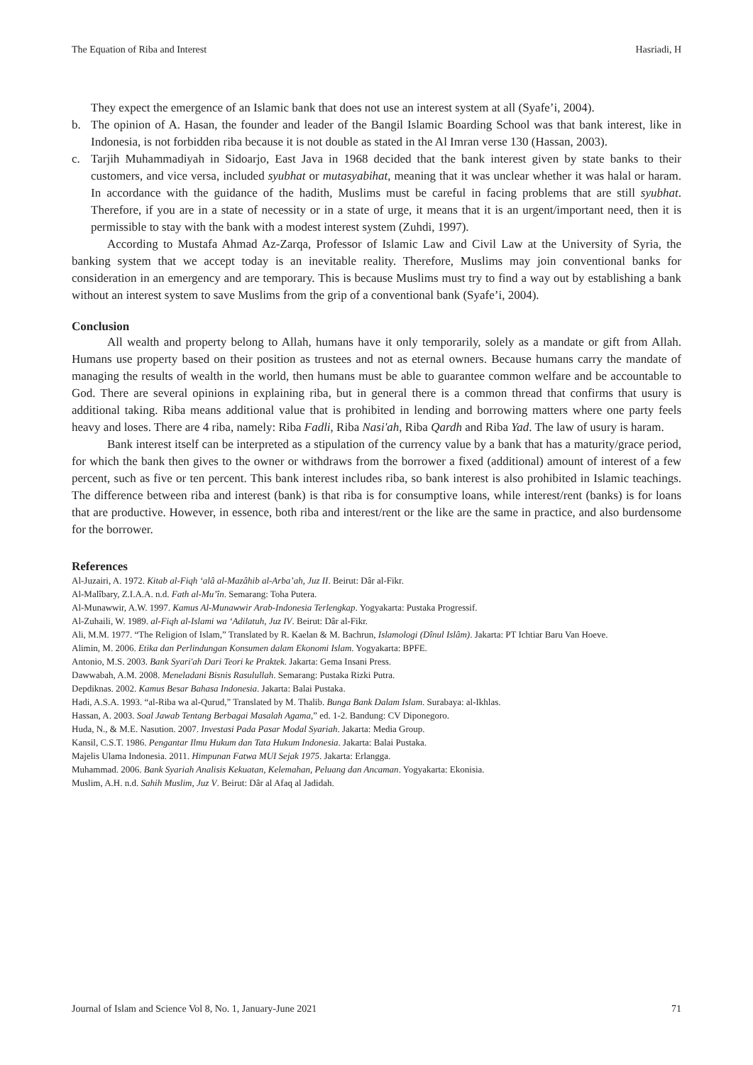The Equation of Riba and Interest Hasriadi, H
They expect the emergence of an Islamic bank that does not use an interest system at all (Syafe’i, 2004).
b. The opinion of A. Hasan, the founder and leader of the Bangil Islamic Boarding School was that bank interest, like in Indonesia, is not forbidden riba because it is not double as stated in the Al Imran verse 130 (Hassan, 2003).
c. Tarjih Muhammadiyah in Sidoarjo, East Java in 1968 decided that the bank interest given by state banks to their customers, and vice versa, included syubhat or mutasyabihat, meaning that it was unclear whether it was halal or haram. In accordance with the guidance of the hadith, Muslims must be careful in facing problems that are still syubhat. Therefore, if you are in a state of necessity or in a state of urge, it means that it is an urgent/important need, then it is permissible to stay with the bank with a modest interest system (Zuhdi, 1997).
According to Mustafa Ahmad Az-Zarqa, Professor of Islamic Law and Civil Law at the University of Syria, the banking system that we accept today is an inevitable reality. Therefore, Muslims may join conventional banks for consideration in an emergency and are temporary. This is because Muslims must try to find a way out by establishing a bank without an interest system to save Muslims from the grip of a conventional bank (Syafe’i, 2004).
Conclusion
All wealth and property belong to Allah, humans have it only temporarily, solely as a mandate or gift from Allah. Humans use property based on their position as trustees and not as eternal owners. Because humans carry the mandate of managing the results of wealth in the world, then humans must be able to guarantee common welfare and be accountable to God. There are several opinions in explaining riba, but in general there is a common thread that confirms that usury is additional taking. Riba means additional value that is prohibited in lending and borrowing matters where one party feels heavy and loses. There are 4 riba, namely: Riba Fadli, Riba Nasi'ah, Riba Qardh and Riba Yad. The law of usury is haram.
Bank interest itself can be interpreted as a stipulation of the currency value by a bank that has a maturity/grace period, for which the bank then gives to the owner or withdraws from the borrower a fixed (additional) amount of interest of a few percent, such as five or ten percent. This bank interest includes riba, so bank interest is also prohibited in Islamic teachings. The difference between riba and interest (bank) is that riba is for consumptive loans, while interest/rent (banks) is for loans that are productive. However, in essence, both riba and interest/rent or the like are the same in practice, and also burdensome for the borrower.
References
Al-Juzairi, A. 1972. Kitab al-Fiqh ‘alâ al-Mazâhib al-Arba’ah, Juz II. Beirut: Dâr al-Fikr.
Al-Malîbary, Z.I.A.A. n.d. Fath al-Mu’în. Semarang: Toha Putera.
Al-Munawwir, A.W. 1997. Kamus Al-Munawwir Arab-Indonesia Terlengkap. Yogyakarta: Pustaka Progressif.
Al-Zuhaili, W. 1989. al-Fiqh al-Islami wa ‘Adilatuh, Juz IV. Beirut: Dâr al-Fikr.
Ali, M.M. 1977. “The Religion of Islam,” Translated by R. Kaelan & M. Bachrun, Islamologi (Dînul Islâm). Jakarta: PT Ichtiar Baru Van Hoeve.
Alimin, M. 2006. Etika dan Perlindungan Konsumen dalam Ekonomi Islam. Yogyakarta: BPFE.
Antonio, M.S. 2003. Bank Syari'ah Dari Teori ke Praktek. Jakarta: Gema Insani Press.
Dawwabah, A.M. 2008. Meneladani Bisnis Rasulullah. Semarang: Pustaka Rizki Putra.
Depdiknas. 2002. Kamus Besar Bahasa Indonesia. Jakarta: Balai Pustaka.
Hadi, A.S.A. 1993. “al-Riba wa al-Qurud,” Translated by M. Thalib. Bunga Bank Dalam Islam. Surabaya: al-Ikhlas.
Hassan, A. 2003. Soal Jawab Tentang Berbagai Masalah Agama,” ed. 1-2. Bandung: CV Diponegoro.
Huda, N., & M.E. Nasution. 2007. Investasi Pada Pasar Modal Syariah. Jakarta: Media Group.
Kansil, C.S.T. 1986. Pengantar Ilmu Hukum dan Tata Hukum Indonesia. Jakarta: Balai Pustaka.
Majelis Ulama Indonesia. 2011. Himpunan Fatwa MUI Sejak 1975. Jakarta: Erlangga.
Muhammad. 2006. Bank Syariah Analisis Kekuatan, Kelemahan, Peluang dan Ancaman. Yogyakarta: Ekonisia.
Muslim, A.H. n.d. Sahih Muslim, Juz V. Beirut: Dâr al Afaq al Jadidah.
Journal of Islam and Science Vol 8, No. 1, January-June 2021 71